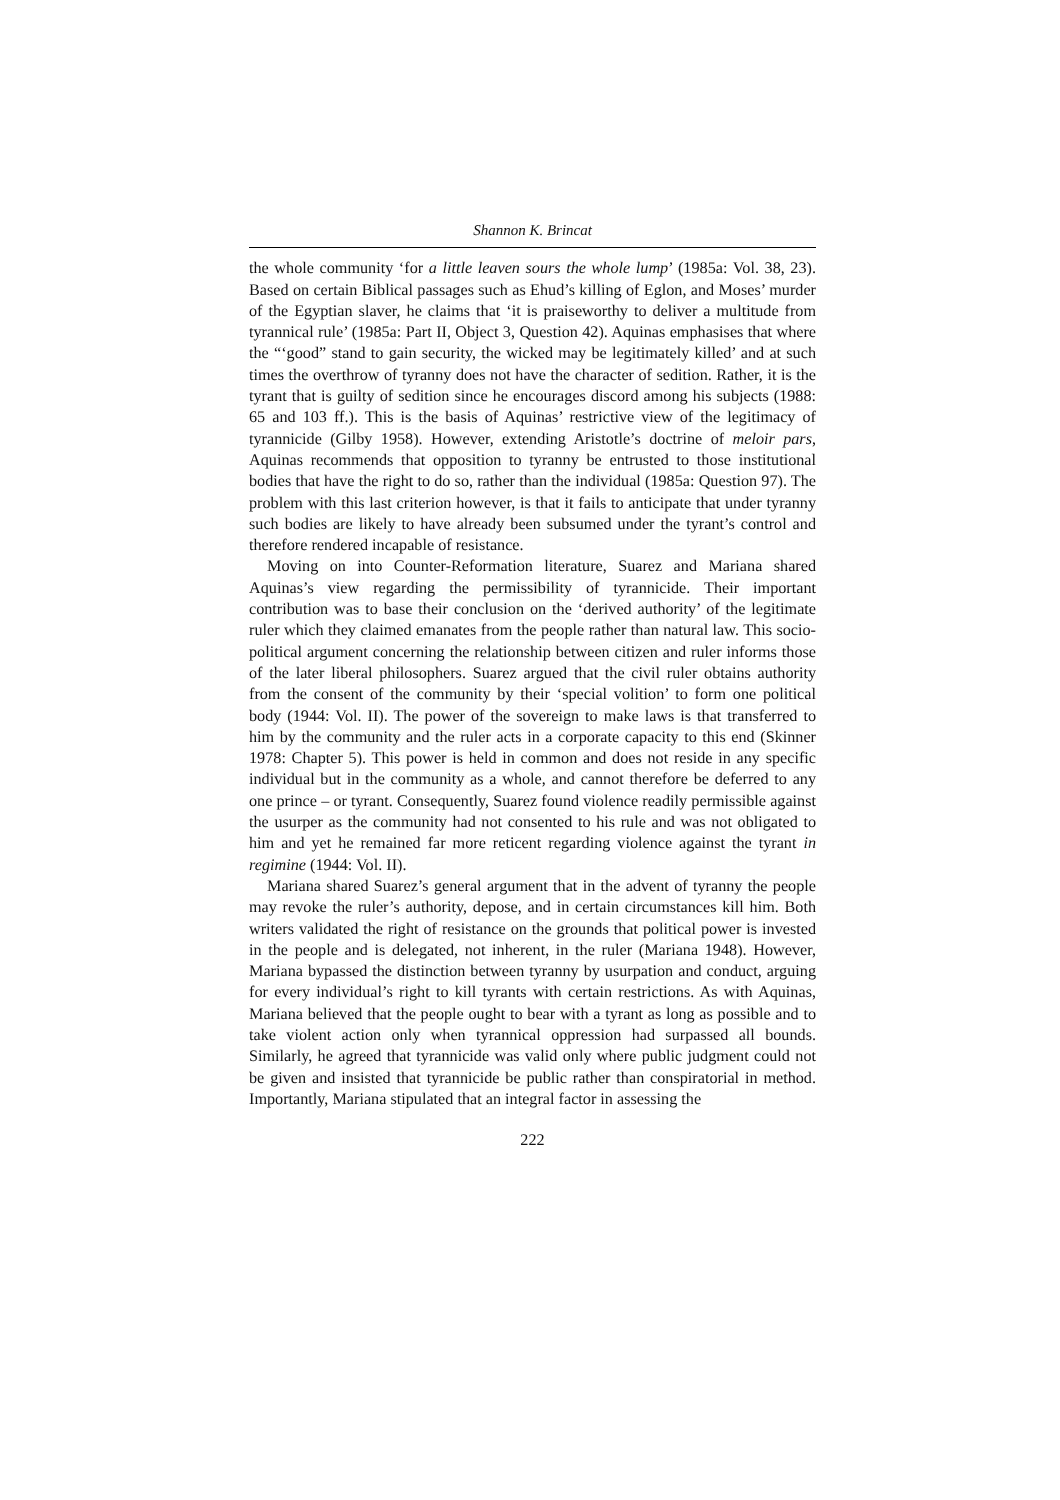Shannon K. Brincat
the whole community ‘for a little leaven sours the whole lump’ (1985a: Vol. 38, 23). Based on certain Biblical passages such as Ehud’s killing of Eglon, and Moses’ murder of the Egyptian slaver, he claims that ‘it is praiseworthy to deliver a multitude from tyrannical rule’ (1985a: Part II, Object 3, Question 42). Aquinas emphasises that where the “‘good” stand to gain security, the wicked may be legitimately killed’ and at such times the overthrow of tyranny does not have the character of sedition. Rather, it is the tyrant that is guilty of sedition since he encourages discord among his subjects (1988: 65 and 103 ff.). This is the basis of Aquinas’ restrictive view of the legitimacy of tyrannicide (Gilby 1958). However, extending Aristotle’s doctrine of meloir pars, Aquinas recommends that opposition to tyranny be entrusted to those institutional bodies that have the right to do so, rather than the individual (1985a: Question 97). The problem with this last criterion however, is that it fails to anticipate that under tyranny such bodies are likely to have already been subsumed under the tyrant’s control and therefore rendered incapable of resistance.
Moving on into Counter-Reformation literature, Suarez and Mariana shared Aquinas’s view regarding the permissibility of tyrannicide. Their important contribution was to base their conclusion on the ‘derived authority’ of the legitimate ruler which they claimed emanates from the people rather than natural law. This socio-political argument concerning the relationship between citizen and ruler informs those of the later liberal philosophers. Suarez argued that the civil ruler obtains authority from the consent of the community by their ‘special volition’ to form one political body (1944: Vol. II). The power of the sovereign to make laws is that transferred to him by the community and the ruler acts in a corporate capacity to this end (Skinner 1978: Chapter 5). This power is held in common and does not reside in any specific individual but in the community as a whole, and cannot therefore be deferred to any one prince – or tyrant. Consequently, Suarez found violence readily permissible against the usurper as the community had not consented to his rule and was not obligated to him and yet he remained far more reticent regarding violence against the tyrant in regimine (1944: Vol. II).
Mariana shared Suarez’s general argument that in the advent of tyranny the people may revoke the ruler’s authority, depose, and in certain circumstances kill him. Both writers validated the right of resistance on the grounds that political power is invested in the people and is delegated, not inherent, in the ruler (Mariana 1948). However, Mariana bypassed the distinction between tyranny by usurpation and conduct, arguing for every individual’s right to kill tyrants with certain restrictions. As with Aquinas, Mariana believed that the people ought to bear with a tyrant as long as possible and to take violent action only when tyrannical oppression had surpassed all bounds. Similarly, he agreed that tyrannicide was valid only where public judgment could not be given and insisted that tyrannicide be public rather than conspiratorial in method. Importantly, Mariana stipulated that an integral factor in assessing the
222